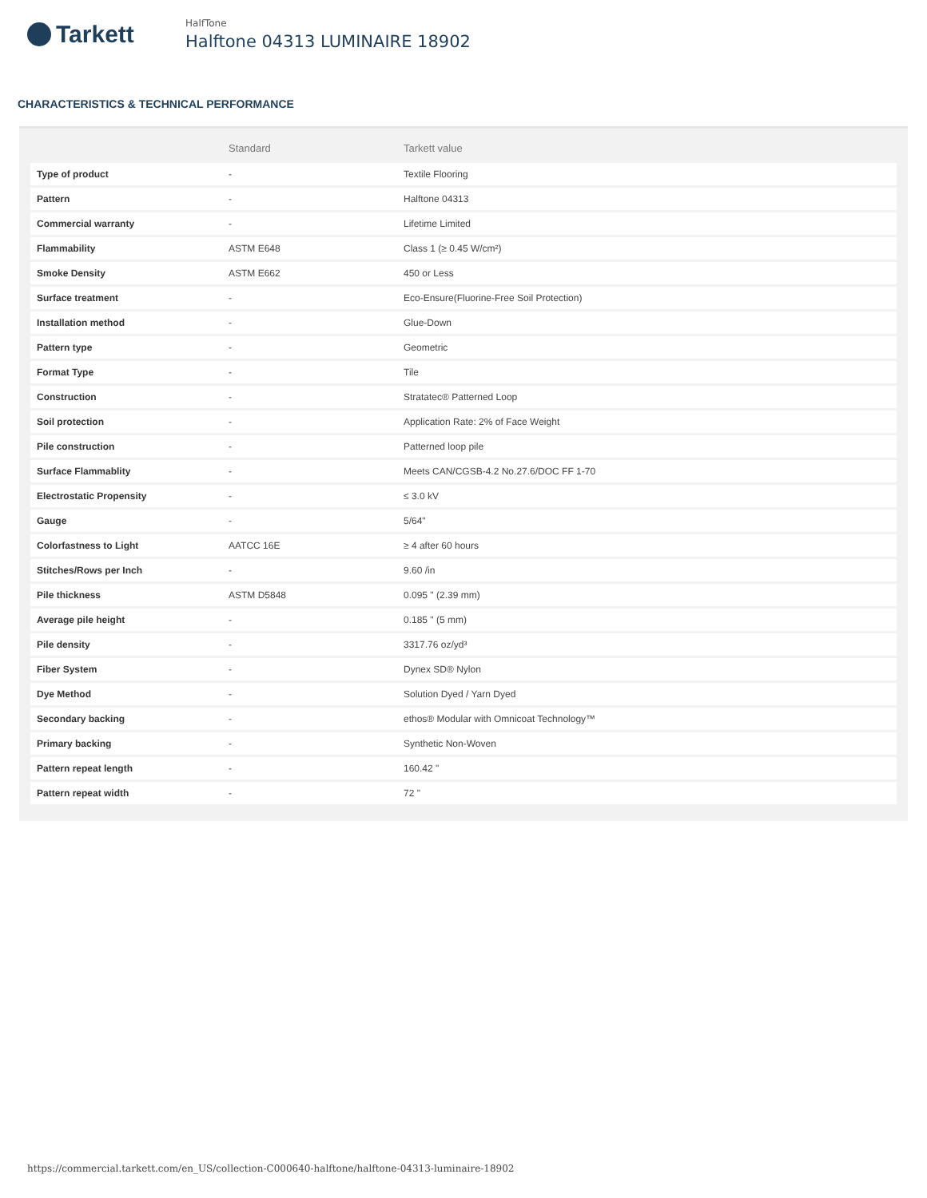Tarkett
HalfTone
Halftone 04313 LUMINAIRE 18902
CHARACTERISTICS & TECHNICAL PERFORMANCE
| | Standard | Tarkett value |
| --- | --- | --- |
| Type of product | - | Textile Flooring |
| Pattern | - | Halftone 04313 |
| Commercial warranty | - | Lifetime Limited |
| Flammability | ASTM E648 | Class 1 (≥ 0.45 W/cm²) |
| Smoke Density | ASTM E662 | 450 or Less |
| Surface treatment | - | Eco-Ensure(Fluorine-Free Soil Protection) |
| Installation method | - | Glue-Down |
| Pattern type | - | Geometric |
| Format Type | - | Tile |
| Construction | - | Stratatec® Patterned Loop |
| Soil protection | - | Application Rate: 2% of Face Weight |
| Pile construction | - | Patterned loop pile |
| Surface Flammablity | - | Meets CAN/CGSB-4.2 No.27.6/DOC FF 1-70 |
| Electrostatic Propensity | - | ≤ 3.0 kV |
| Gauge | - | 5/64" |
| Colorfastness to Light | AATCC 16E | ≥ 4 after 60 hours |
| Stitches/Rows per Inch | - | 9.60 /in |
| Pile thickness | ASTM D5848 | 0.095 " (2.39 mm) |
| Average pile height | - | 0.185 " (5 mm) |
| Pile density | - | 3317.76 oz/yd³ |
| Fiber System | - | Dynex SD® Nylon |
| Dye Method | - | Solution Dyed / Yarn Dyed |
| Secondary backing | - | ethos® Modular with Omnicoat Technology™ |
| Primary backing | - | Synthetic Non-Woven |
| Pattern repeat length | - | 160.42 " |
| Pattern repeat width | - | 72 " |
https://commercial.tarkett.com/en_US/collection-C000640-halftone/halftone-04313-luminaire-18902